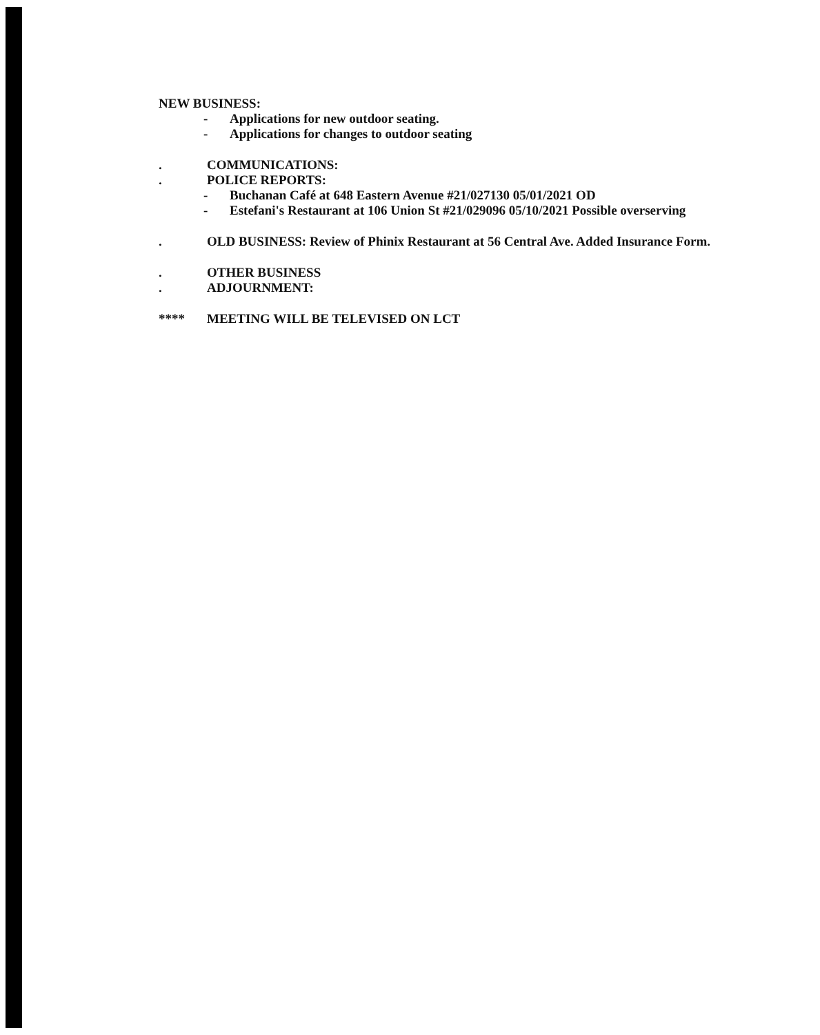NEW BUSINESS:
- Applications for new outdoor seating.
- Applications for changes to outdoor seating
. COMMUNICATIONS:
. POLICE REPORTS:
- Buchanan Café at 648 Eastern Avenue #21/027130 05/01/2021 OD
- Estefani's Restaurant at 106 Union St #21/029096 05/10/2021 Possible overserving
. OLD BUSINESS: Review of Phinix Restaurant at 56 Central Ave. Added Insurance Form.
. OTHER BUSINESS
. ADJOURNMENT:
**** MEETING WILL BE TELEVISED ON LCT